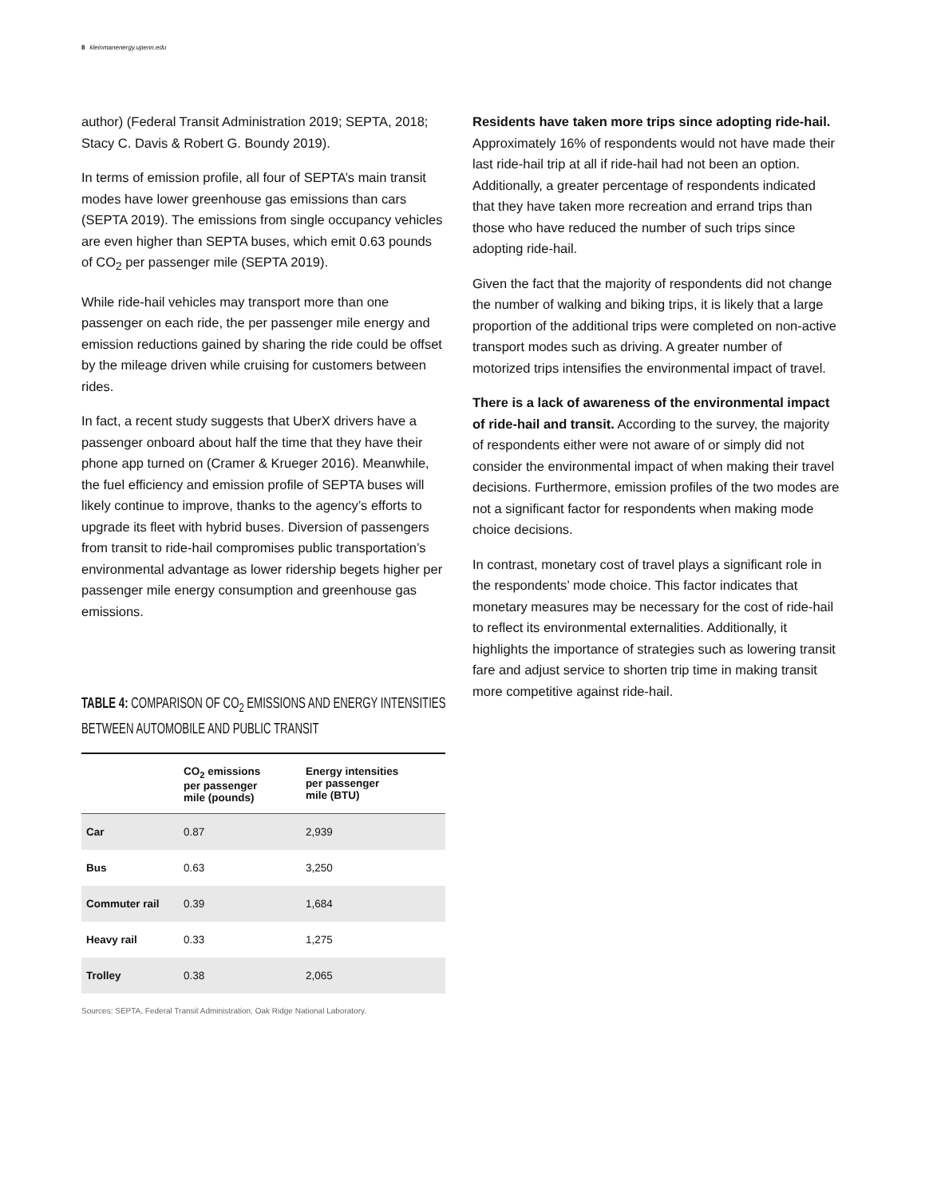8 kleinmanenergy.upenn.edu
author) (Federal Transit Administration 2019; SEPTA, 2018; Stacy C. Davis & Robert G. Boundy 2019).
In terms of emission profile, all four of SEPTA’s main transit modes have lower greenhouse gas emissions than cars (SEPTA 2019). The emissions from single occupancy vehicles are even higher than SEPTA buses, which emit 0.63 pounds of CO<sub>2</sub> per passenger mile (SEPTA 2019).
While ride-hail vehicles may transport more than one passenger on each ride, the per passenger mile energy and emission reductions gained by sharing the ride could be offset by the mileage driven while cruising for customers between rides.
In fact, a recent study suggests that UberX drivers have a passenger onboard about half the time that they have their phone app turned on (Cramer & Krueger 2016). Meanwhile, the fuel efficiency and emission profile of SEPTA buses will likely continue to improve, thanks to the agency’s efforts to upgrade its fleet with hybrid buses. Diversion of passengers from transit to ride-hail compromises public transportation’s environmental advantage as lower ridership begets higher per passenger mile energy consumption and greenhouse gas emissions.
TABLE 4: COMPARISON OF CO<sub>2</sub> EMISSIONS AND ENERGY INTENSITIES BETWEEN AUTOMOBILE AND PUBLIC TRANSIT
| | CO<sub>2</sub> emissions per passenger mile (pounds) | Energy intensities per passenger mile (BTU) |
| --- | --- | --- |
| Car | 0.87 | 2,939 |
| Bus | 0.63 | 3,250 |
| Commuter rail | 0.39 | 1,684 |
| Heavy rail | 0.33 | 1,275 |
| Trolley | 0.38 | 2,065 |
Sources: SEPTA, Federal Transit Administration, Oak Ridge National Laboratory.
Residents have taken more trips since adopting ride-hail. Approximately 16% of respondents would not have made their last ride-hail trip at all if ride-hail had not been an option. Additionally, a greater percentage of respondents indicated that they have taken more recreation and errand trips than those who have reduced the number of such trips since adopting ride-hail.
Given the fact that the majority of respondents did not change the number of walking and biking trips, it is likely that a large proportion of the additional trips were completed on non-active transport modes such as driving. A greater number of motorized trips intensifies the environmental impact of travel.
There is a lack of awareness of the environmental impact of ride-hail and transit. According to the survey, the majority of respondents either were not aware of or simply did not consider the environmental impact of when making their travel decisions. Furthermore, emission profiles of the two modes are not a significant factor for respondents when making mode choice decisions.
In contrast, monetary cost of travel plays a significant role in the respondents’ mode choice. This factor indicates that monetary measures may be necessary for the cost of ride-hail to reflect its environmental externalities. Additionally, it highlights the importance of strategies such as lowering transit fare and adjust service to shorten trip time in making transit more competitive against ride-hail.